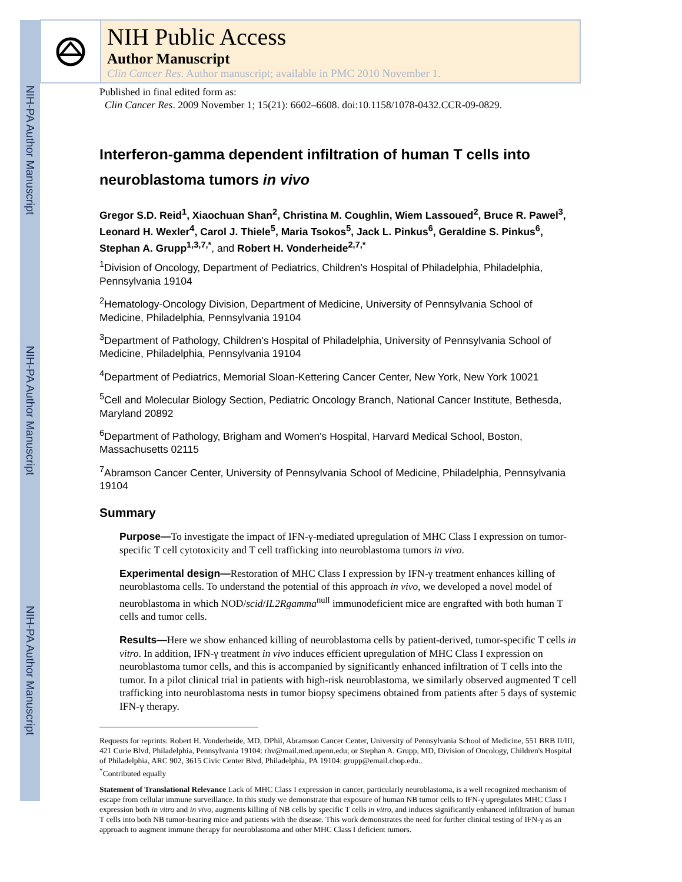NIH-PA Author Manuscript
NIH-PA Author Manuscript
NIH-PA Author Manuscript
NIH Public Access
Author Manuscript
Clin Cancer Res. Author manuscript; available in PMC 2010 November 1.
Published in final edited form as:
Clin Cancer Res. 2009 November 1; 15(21): 6602–6608. doi:10.1158/1078-0432.CCR-09-0829.
Interferon-gamma dependent infiltration of human T cells into neuroblastoma tumors in vivo
Gregor S.D. Reid<sup>1</sup>, Xiaochuan Shan<sup>2</sup>, Christina M. Coughlin, Wiem Lassoued<sup>2</sup>, Bruce R. Pawel<sup>3</sup>, Leonard H. Wexler<sup>4</sup>, Carol J. Thiele<sup>5</sup>, Maria Tsokos<sup>5</sup>, Jack L. Pinkus<sup>6</sup>, Geraldine S. Pinkus<sup>6</sup>, Stephan A. Grupp<sup>1,3,7,*</sup>, and Robert H. Vonderheide<sup>2,7,*</sup>
<sup>1</sup> Division of Oncology, Department of Pediatrics, Children's Hospital of Philadelphia, Philadelphia, Pennsylvania 19104
<sup>2</sup> Hematology-Oncology Division, Department of Medicine, University of Pennsylvania School of Medicine, Philadelphia, Pennsylvania 19104
<sup>3</sup> Department of Pathology, Children's Hospital of Philadelphia, University of Pennsylvania School of Medicine, Philadelphia, Pennsylvania 19104
<sup>4</sup> Department of Pediatrics, Memorial Sloan-Kettering Cancer Center, New York, New York 10021
<sup>5</sup> Cell and Molecular Biology Section, Pediatric Oncology Branch, National Cancer Institute, Bethesda, Maryland 20892
<sup>6</sup> Department of Pathology, Brigham and Women's Hospital, Harvard Medical School, Boston, Massachusetts 02115
<sup>7</sup> Abramson Cancer Center, University of Pennsylvania School of Medicine, Philadelphia, Pennsylvania 19104
Summary
Purpose—To investigate the impact of IFN-γ-mediated upregulation of MHC Class I expression on tumor-specific T cell cytotoxicity and T cell trafficking into neuroblastoma tumors in vivo.
Experimental design—Restoration of MHC Class I expression by IFN-γ treatment enhances killing of neuroblastoma cells. To understand the potential of this approach in vivo, we developed a novel model of neuroblastoma in which NOD/scid/IL2Rgamma<sup>null</sup> immunodeficient mice are engrafted with both human T cells and tumor cells.
Results—Here we show enhanced killing of neuroblastoma cells by patient-derived, tumor-specific T cells in vitro. In addition, IFN-γ treatment in vivo induces efficient upregulation of MHC Class I expression on neuroblastoma tumor cells, and this is accompanied by significantly enhanced infiltration of T cells into the tumor. In a pilot clinical trial in patients with high-risk neuroblastoma, we similarly observed augmented T cell trafficking into neuroblastoma nests in tumor biopsy specimens obtained from patients after 5 days of systemic IFN-γ therapy.
Requests for reprints: Robert H. Vonderheide, MD, DPhil, Abramson Cancer Center, University of Pennsylvania School of Medicine, 551 BRB II/III, 421 Curie Blvd, Philadelphia, Pennsylvania 19104: rhv@mail.med.upenn.edu; or Stephan A. Grupp, MD, Division of Oncology, Children's Hospital of Philadelphia, ARC 902, 3615 Civic Center Blvd, Philadelphia, PA 19104: grupp@email.chop.edu..
<sup>*</sup> Contributed equally
Statement of Translational Relevance Lack of MHC Class I expression in cancer, particularly neuroblastoma, is a well recognized mechanism of escape from cellular immune surveillance. In this study we demonstrate that exposure of human NB tumor cells to IFN-γ upregulates MHC Class I expression both in vitro and in vivo, augments killing of NB cells by specific T cells in vitro, and induces significantly enhanced infiltration of human T cells into both NB tumor-bearing mice and patients with the disease. This work demonstrates the need for further clinical testing of IFN-γ as an approach to augment immune therapy for neuroblastoma and other MHC Class I deficient tumors.